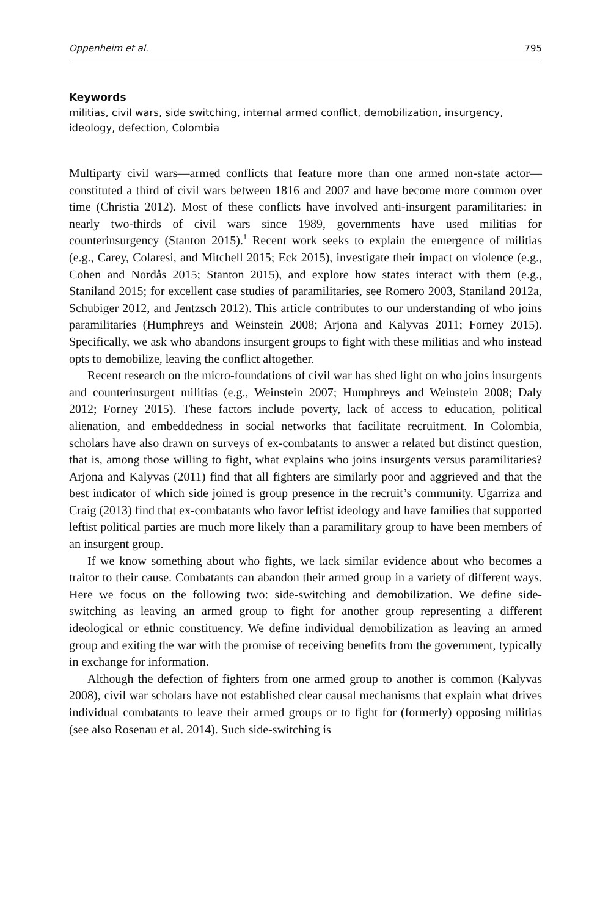Oppenheim et al. 795
Keywords
militias, civil wars, side switching, internal armed conflict, demobilization, insurgency, ideology, defection, Colombia
Multiparty civil wars—armed conflicts that feature more than one armed non-state actor—constituted a third of civil wars between 1816 and 2007 and have become more common over time (Christia 2012). Most of these conflicts have involved anti-insurgent paramilitaries: in nearly two-thirds of civil wars since 1989, governments have used militias for counterinsurgency (Stanton 2015).<sup>1</sup> Recent work seeks to explain the emergence of militias (e.g., Carey, Colaresi, and Mitchell 2015; Eck 2015), investigate their impact on violence (e.g., Cohen and Nordås 2015; Stanton 2015), and explore how states interact with them (e.g., Staniland 2015; for excellent case studies of paramilitaries, see Romero 2003, Staniland 2012a, Schubiger 2012, and Jentzsch 2012). This article contributes to our understanding of who joins paramilitaries (Humphreys and Weinstein 2008; Arjona and Kalyvas 2011; Forney 2015). Specifically, we ask who abandons insurgent groups to fight with these militias and who instead opts to demobilize, leaving the conflict altogether.
Recent research on the micro-foundations of civil war has shed light on who joins insurgents and counterinsurgent militias (e.g., Weinstein 2007; Humphreys and Weinstein 2008; Daly 2012; Forney 2015). These factors include poverty, lack of access to education, political alienation, and embeddedness in social networks that facilitate recruitment. In Colombia, scholars have also drawn on surveys of ex-combatants to answer a related but distinct question, that is, among those willing to fight, what explains who joins insurgents versus paramilitaries? Arjona and Kalyvas (2011) find that all fighters are similarly poor and aggrieved and that the best indicator of which side joined is group presence in the recruit’s community. Ugarriza and Craig (2013) find that ex-combatants who favor leftist ideology and have families that supported leftist political parties are much more likely than a paramilitary group to have been members of an insurgent group.
If we know something about who fights, we lack similar evidence about who becomes a traitor to their cause. Combatants can abandon their armed group in a variety of different ways. Here we focus on the following two: side-switching and demobilization. We define side-switching as leaving an armed group to fight for another group representing a different ideological or ethnic constituency. We define individual demobilization as leaving an armed group and exiting the war with the promise of receiving benefits from the government, typically in exchange for information.
Although the defection of fighters from one armed group to another is common (Kalyvas 2008), civil war scholars have not established clear causal mechanisms that explain what drives individual combatants to leave their armed groups or to fight for (formerly) opposing militias (see also Rosenau et al. 2014). Such side-switching is